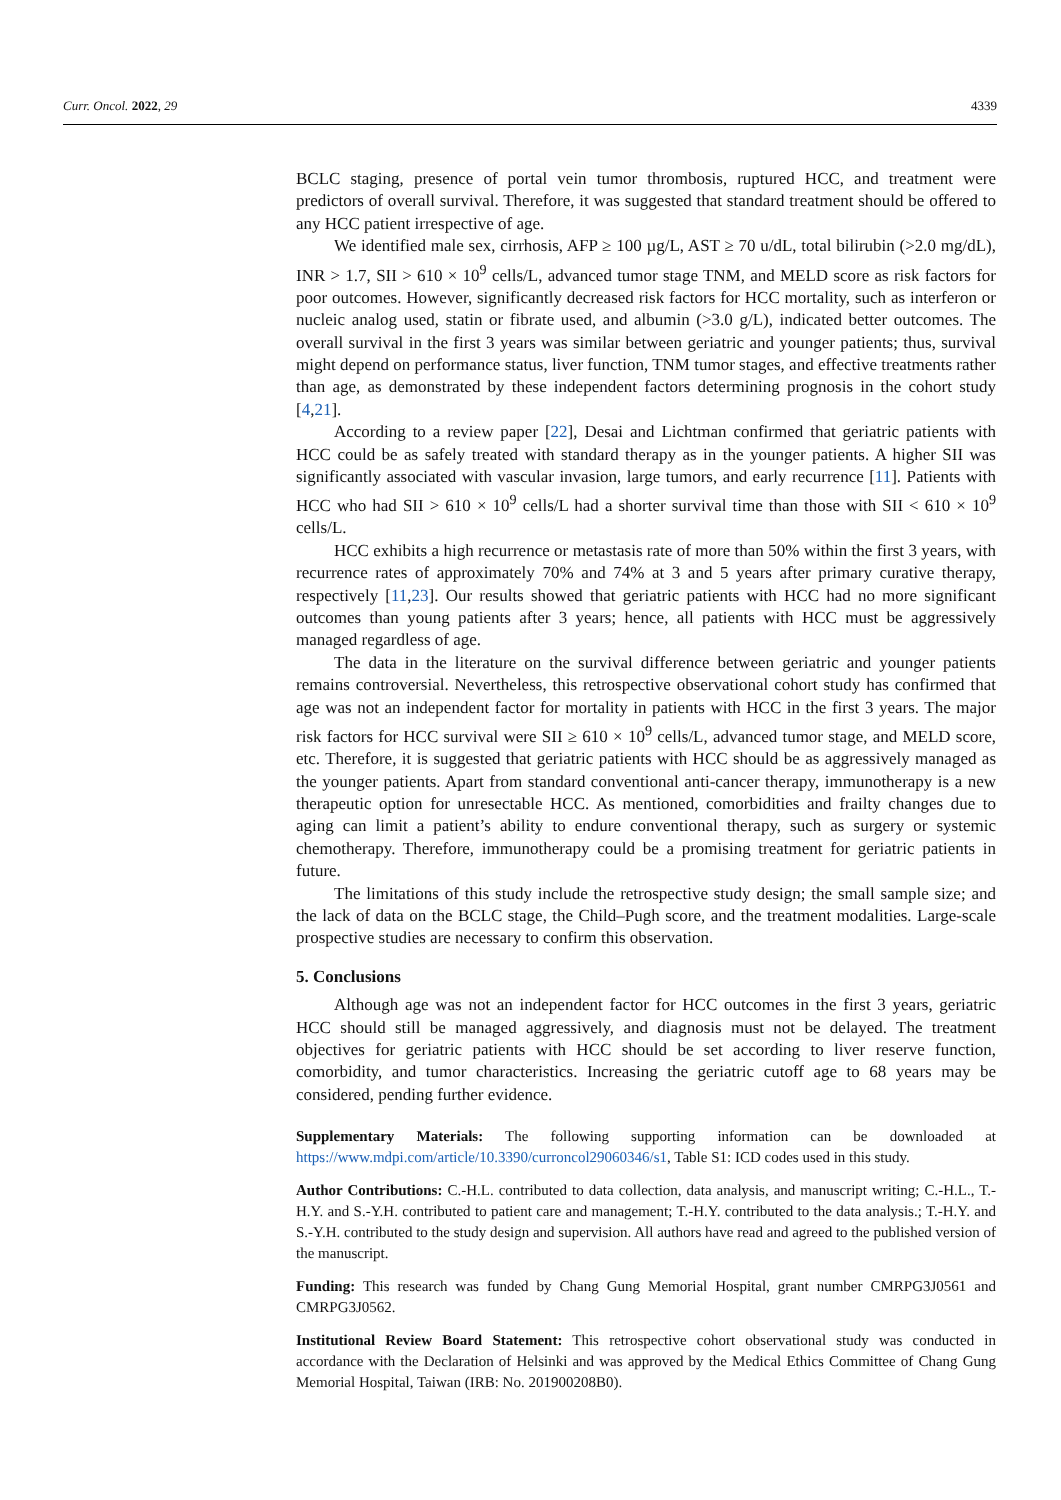Curr. Oncol. 2022, 29 4339
BCLC staging, presence of portal vein tumor thrombosis, ruptured HCC, and treatment were predictors of overall survival. Therefore, it was suggested that standard treatment should be offered to any HCC patient irrespective of age.
We identified male sex, cirrhosis, AFP ≥ 100 µg/L, AST ≥ 70 u/dL, total bilirubin (>2.0 mg/dL), INR > 1.7, SII > 610 × 10<sup>9</sup> cells/L, advanced tumor stage TNM, and MELD score as risk factors for poor outcomes. However, significantly decreased risk factors for HCC mortality, such as interferon or nucleic analog used, statin or fibrate used, and albumin (>3.0 g/L), indicated better outcomes. The overall survival in the first 3 years was similar between geriatric and younger patients; thus, survival might depend on performance status, liver function, TNM tumor stages, and effective treatments rather than age, as demonstrated by these independent factors determining prognosis in the cohort study [4,21].
According to a review paper [22], Desai and Lichtman confirmed that geriatric patients with HCC could be as safely treated with standard therapy as in the younger patients. A higher SII was significantly associated with vascular invasion, large tumors, and early recurrence [11]. Patients with HCC who had SII > 610 × 10<sup>9</sup> cells/L had a shorter survival time than those with SII < 610 × 10<sup>9</sup> cells/L.
HCC exhibits a high recurrence or metastasis rate of more than 50% within the first 3 years, with recurrence rates of approximately 70% and 74% at 3 and 5 years after primary curative therapy, respectively [11,23]. Our results showed that geriatric patients with HCC had no more significant outcomes than young patients after 3 years; hence, all patients with HCC must be aggressively managed regardless of age.
The data in the literature on the survival difference between geriatric and younger patients remains controversial. Nevertheless, this retrospective observational cohort study has confirmed that age was not an independent factor for mortality in patients with HCC in the first 3 years. The major risk factors for HCC survival were SII ≥ 610 × 10<sup>9</sup> cells/L, advanced tumor stage, and MELD score, etc. Therefore, it is suggested that geriatric patients with HCC should be as aggressively managed as the younger patients. Apart from standard conventional anti-cancer therapy, immunotherapy is a new therapeutic option for unresectable HCC. As mentioned, comorbidities and frailty changes due to aging can limit a patient’s ability to endure conventional therapy, such as surgery or systemic chemotherapy. Therefore, immunotherapy could be a promising treatment for geriatric patients in future.
The limitations of this study include the retrospective study design; the small sample size; and the lack of data on the BCLC stage, the Child–Pugh score, and the treatment modalities. Large-scale prospective studies are necessary to confirm this observation.
5. Conclusions
Although age was not an independent factor for HCC outcomes in the first 3 years, geriatric HCC should still be managed aggressively, and diagnosis must not be delayed. The treatment objectives for geriatric patients with HCC should be set according to liver reserve function, comorbidity, and tumor characteristics. Increasing the geriatric cutoff age to 68 years may be considered, pending further evidence.
Supplementary Materials: The following supporting information can be downloaded at https://www.mdpi.com/article/10.3390/curroncol29060346/s1, Table S1: ICD codes used in this study.
Author Contributions: C.-H.L. contributed to data collection, data analysis, and manuscript writing; C.-H.L., T.-H.Y. and S.-Y.H. contributed to patient care and management; T.-H.Y. contributed to the data analysis.; T.-H.Y. and S.-Y.H. contributed to the study design and supervision. All authors have read and agreed to the published version of the manuscript.
Funding: This research was funded by Chang Gung Memorial Hospital, grant number CMRPG3J0561 and CMRPG3J0562.
Institutional Review Board Statement: This retrospective cohort observational study was conducted in accordance with the Declaration of Helsinki and was approved by the Medical Ethics Committee of Chang Gung Memorial Hospital, Taiwan (IRB: No. 201900208B0).